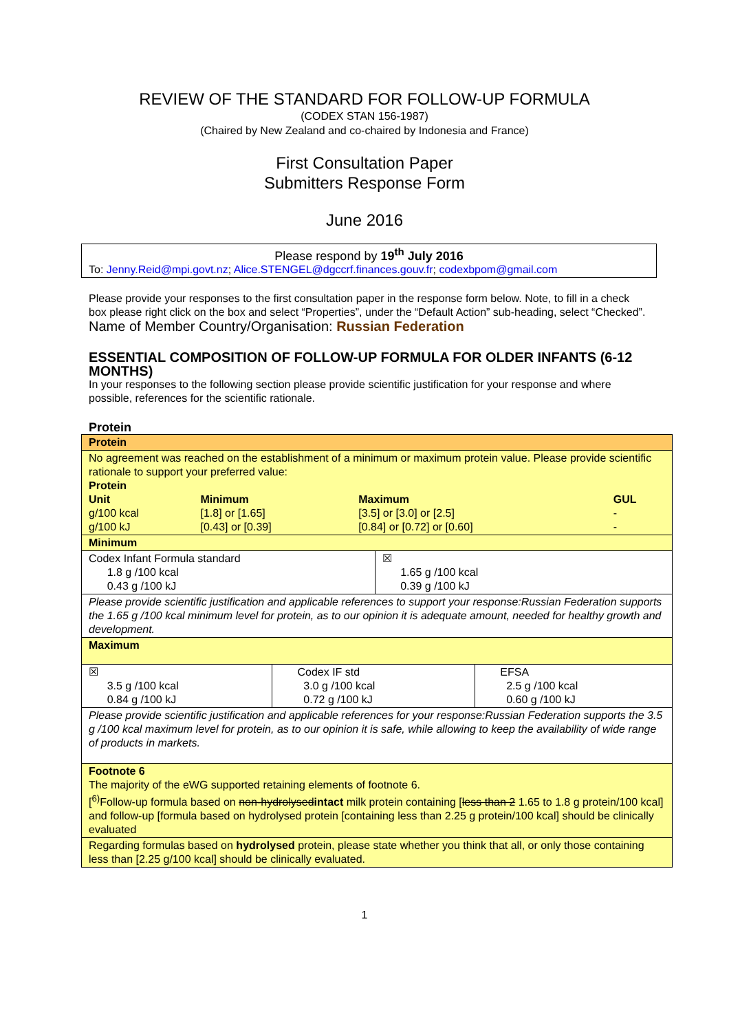REVIEW OF THE STANDARD FOR FOLLOW-UP FORMULA
(CODEX STAN 156-1987)
(Chaired by New Zealand and co-chaired by Indonesia and France)
First Consultation Paper
Submitters Response Form
June 2016
Please respond by 19<sup>th</sup> July 2016
To: Jenny.Reid@mpi.govt.nz; Alice.STENGEL@dgccrf.finances.gouv.fr; codexbpom@gmail.com
Please provide your responses to the first consultation paper in the response form below. Note, to fill in a check box please right click on the box and select “Properties”, under the “Default Action” sub-heading, select “Checked”.
Name of Member Country/Organisation: Russian Federation
ESSENTIAL COMPOSITION OF FOLLOW-UP FORMULA FOR OLDER INFANTS (6-12 MONTHS)
In your responses to the following section please provide scientific justification for your response and where possible, references for the scientific rationale.
Protein
| Protein | | | |
| No agreement was reached on the establishment of a minimum or maximum protein value. Please provide scientific rationale to support your preferred value: Protein / Unit / Minimum / Maximum / GUL / / g/100 kcal / [1.8] or [1.65] / [3.5] or [3.0] or [2.5] / - / / g/100 kJ / [0.43] or [0.39] / [0.84] or [0.72] or [0.60] / - / | | | |
| Minimum | | | |
| Codex Infant Formula standard 1.8 g /100 kcal 0.43 g /100 kJ | | ☒ 1.65 g /100 kcal 0.39 g /100 kJ | |
| Please provide scientific justification and applicable references to support your response:Russian Federation supports the 1.65 g /100 kcal minimum level for protein, as to our opinion it is adequate amount, needed for healthy growth and development. | | | |
| Maximum | | | |
| ☒ 3.5 g /100 kcal 0.84 g /100 kJ | Codex IF std 3.0 g /100 kcal 0.72 g /100 kJ | | EFSA 2.5 g /100 kcal 0.60 g /100 kJ |
| Please provide scientific justification and applicable references for your response:Russian Federation supports the 3.5 g /100 kcal maximum level for protein, as to our opinion it is safe, while allowing to keep the availability of wide range of products in markets. | | | |
| Footnote 6 The majority of the eWG supported retaining elements of footnote 6. [<sup>6)</sup>Follow-up formula based on non-hydrolysed intact milk protein containing [ less than 2 1.65 to 1.8 g protein/100 kcal] and follow-up [formula based on hydrolysed protein [containing less than 2.25 g protein/100 kcal] should be clinically evaluated | | | |
| Regarding formulas based on hydrolysed protein, please state whether you think that all, or only those containing less than [2.25 g/100 kcal] should be clinically evaluated. | | | |
1